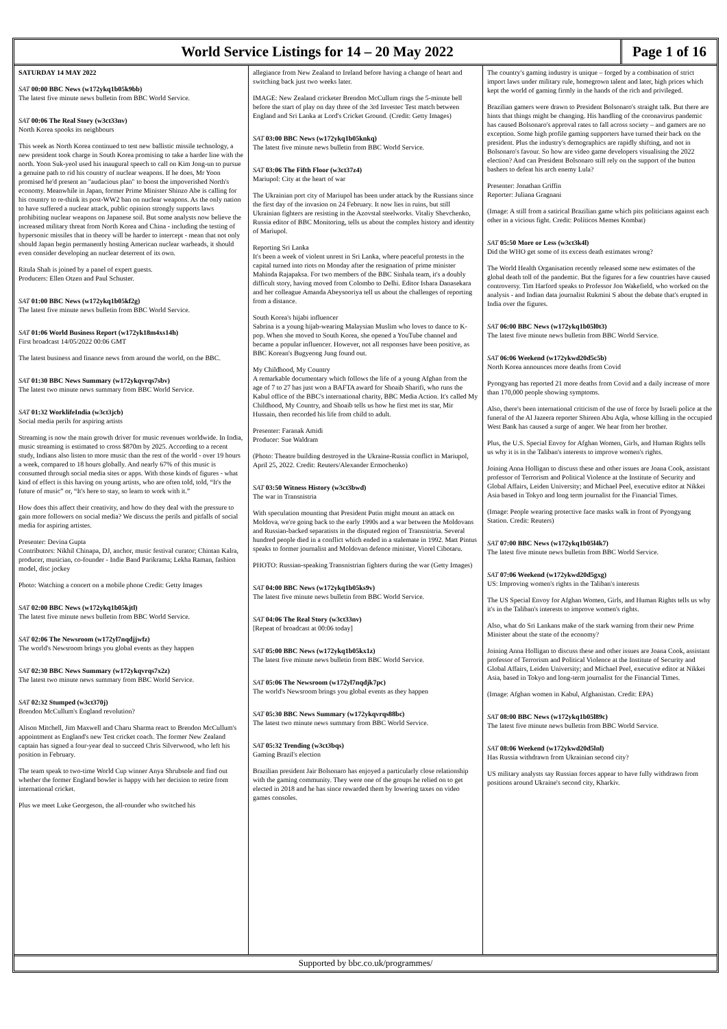World Service Listings for 14 – 20 May 2022
Page 1 of 16
SATURDAY 14 MAY 2022
SAT 00:00 BBC News (w172ykq1b05k9bb)
The latest five minute news bulletin from BBC World Service.
SAT 00:06 The Real Story (w3ct33nv)
North Korea spooks its neighbours
This week as North Korea continued to test new ballistic missile technology, a new president took charge in South Korea promising to take a harder line with the north. Yoon Suk-yeol used his inaugural speech to call on Kim Jong-un to pursue a genuine path to rid his country of nuclear weapons. If he does, Mr Yoon promised he'd present an "audacious plan" to boost the impoverished North's economy. Meanwhile in Japan, former Prime Minister Shinzo Abe is calling for his country to re-think its post-WW2 ban on nuclear weapons. As the only nation to have suffered a nuclear attack, public opinion strongly supports laws prohibiting nuclear weapons on Japanese soil. But some analysts now believe the increased military threat from North Korea and China - including the testing of hypersonic missiles that in theory will be harder to intercept - mean that not only should Japan begin permanently hosting American nuclear warheads, it should even consider developing an nuclear deterrent of its own.
Ritula Shah is joined by a panel of expert guests.
Producers: Ellen Otzen and Paul Schuster.
SAT 01:00 BBC News (w172ykq1b05kf2g)
The latest five minute news bulletin from BBC World Service.
SAT 01:06 World Business Report (w172yk18m4xs14h)
First broadcast 14/05/2022 00:06 GMT
The latest business and finance news from around the world, on the BBC.
SAT 01:30 BBC News Summary (w172ykqvrqs7sbv)
The latest two minute news summary from BBC World Service.
SAT 01:32 WorklifeIndia (w3ct3jcb)
Social media perils for aspiring artists
Streaming is now the main growth driver for music revenues worldwide. In India, music streaming is estimated to cross $870m by 2025. According to a recent study, Indians also listen to more music than the rest of the world - over 19 hours a week, compared to 18 hours globally. And nearly 67% of this music is consumed through social media sites or apps. With those kinds of figures - what kind of effect is this having on young artists, who are often told, told, “It's the future of music” or, “It's here to stay, so learn to work with it.”
How does this affect their creativity, and how do they deal with the pressure to gain more followers on social media? We discuss the perils and pitfalls of social media for aspiring artistes.
Presenter: Devina Gupta
Contributors: Nikhil Chinapa, DJ, anchor, music festival curator; Chintan Kalra, producer, musician, co-founder - Indie Band Parikrama; Lekha Raman, fashion model, disc jockey
Photo: Watching a concert on a mobile phone Credit: Getty Images
SAT 02:00 BBC News (w172ykq1b05kjtl)
The latest five minute news bulletin from BBC World Service.
SAT 02:06 The Newsroom (w172yl7nqdjjwfz)
The world's Newsroom brings you global events as they happen
SAT 02:30 BBC News Summary (w172ykqvrqs7x2z)
The latest two minute news summary from BBC World Service.
SAT 02:32 Stumped (w3ct370j)
Brendon McCullum's England revolution?
Alison Mitchell, Jim Maxwell and Charu Sharma react to Brendon McCullum's appointment as England's new Test cricket coach. The former New Zealand captain has signed a four-year deal to succeed Chris Silverwood, who left his position in February.
The team speak to two-time World Cup winner Anya Shrubsole and find out whether the former England bowler is happy with her decision to retire from international cricket.
Plus we meet Luke Georgeson, the all-rounder who switched his
allegiance from New Zealand to Ireland before having a change of heart and switching back just two weeks later.
IMAGE: New Zealand cricketer Brendon McCullum rings the 5-minute bell before the start of play on day three of the 3rd Investec Test match between England and Sri Lanka at Lord's Cricket Ground. (Credit: Getty Images)
SAT 03:00 BBC News (w172ykq1b05knkq)
The latest five minute news bulletin from BBC World Service.
SAT 03:06 The Fifth Floor (w3ct37z4)
Mariupol: City at the heart of war
The Ukrainian port city of Mariupol has been under attack by the Russians since the first day of the invasion on 24 February. It now lies in ruins, but still Ukrainian fighters are resisting in the Azovstal steelworks. Vitaliy Shevchenko, Russia editor of BBC Monitoring, tells us about the complex history and identity of Mariupol.
Reporting Sri Lanka
It's been a week of violent unrest in Sri Lanka, where peaceful protests in the capital turned into riots on Monday after the resignation of prime minister Mahinda Rajapaksa. For two members of the BBC Sinhala team, it's a doubly difficult story, having moved from Colombo to Delhi. Editor Ishara Danasekara and her colleague Amanda Abeysooriya tell us about the challenges of reporting from a distance.
South Korea's hijabi influencer
Sabrina is a young hijab-wearing Malaysian Muslim who loves to dance to K-pop. When she moved to South Korea, she opened a YouTube channel and became a popular influencer. However, not all responses have been positive, as BBC Korean's Bugyeong Jung found out.
My Childhood, My Country
A remarkable documentary which follows the life of a young Afghan from the age of 7 to 27 has just won a BAFTA award for Shoaib Sharifi, who runs the Kabul office of the BBC's international charity, BBC Media Action. It's called My Childhood, My Country, and Shoaib tells us how he first met its star, Mir Hussain, then recorded his life from child to adult.
Presenter: Faranak Amidi
Producer: Sue Waldram
(Photo: Theatre building destroyed in the Ukraine-Russia conflict in Mariupol, April 25, 2022. Credit: Reuters/Alexander Ermochenko)
SAT 03:50 Witness History (w3ct3bwd)
The war in Transnistria
With speculation mounting that President Putin might mount an attack on Moldova, we're going back to the early 1990s and a war between the Moldovans and Russian-backed separatists in the disputed region of Transnistria. Several hundred people died in a conflict which ended in a stalemate in 1992. Matt Pintus speaks to former journalist and Moldovan defence minister, Viorel Cibotaru.
PHOTO: Russian-speaking Transnistrian fighters during the war (Getty Images)
SAT 04:00 BBC News (w172ykq1b05ks9v)
The latest five minute news bulletin from BBC World Service.
SAT 04:06 The Real Story (w3ct33nv)
[Repeat of broadcast at 00:06 today]
SAT 05:00 BBC News (w172ykq1b05kx1z)
The latest five minute news bulletin from BBC World Service.
SAT 05:06 The Newsroom (w172yl7nqdjk7pc)
The world's Newsroom brings you global events as they happen
SAT 05:30 BBC News Summary (w172ykqvrqs88bc)
The latest two minute news summary from BBC World Service.
SAT 05:32 Trending (w3ct3bqs)
Gaming Brazil's election
Brazilian president Jair Bolsonaro has enjoyed a particularly close relationship with the gaming community. They were one of the groups he relied on to get elected in 2018 and he has since rewarded them by lowering taxes on video games consoles.
The country's gaming industry is unique – forged by a combination of strict import laws under military rule, homegrown talent and later, high prices which kept the world of gaming firmly in the hands of the rich and privileged.
Brazilian gamers were drawn to President Bolsonaro's straight talk. But there are hints that things might be changing. His handling of the coronavirus pandemic has caused Bolsonaro's approval rates to fall across society – and gamers are no exception. Some high profile gaming supporters have turned their back on the president. Plus the industry's demographics are rapidly shifting, and not in Bolsonaro's favour. So how are video game developers visualising the 2022 election? And can President Bolsonaro still rely on the support of the button bashers to defeat his arch enemy Lula?
Presenter: Jonathan Griffin
Reporter: Juliana Gragnani
(Image: A still from a satirical Brazilian game which pits politicians against each other in a vicious fight. Credit: Políticos Memes Kombat)
SAT 05:50 More or Less (w3ct3k4l)
Did the WHO get some of its excess death estimates wrong?
The World Health Organisation recently released some new estimates of the global death toll of the pandemic. But the figures for a few countries have caused controversy. Tim Harford speaks to Professor Jon Wakefield, who worked on the analysis - and Indian data journalist Rukmini S about the debate that's erupted in India over the figures.
SAT 06:00 BBC News (w172ykq1b05l0t3)
The latest five minute news bulletin from BBC World Service.
SAT 06:06 Weekend (w172ykwd20d5c5b)
North Korea announces more deaths from Covid
Pyongyang has reported 21 more deaths from Covid and a daily increase of more than 170,000 people showing symptoms.
Also, there's been international criticism of the use of force by Israeli police at the funeral of the Al Jazeera reporter Shireen Abu Aqla, whose killing in the occupied West Bank has caused a surge of anger. We hear from her brother.
Plus, the U.S. Special Envoy for Afghan Women, Girls, and Human Rights tells us why it is in the Taliban's interests to improve women's rights.
Joining Anna Holligan to discuss these and other issues are Joana Cook, assistant professor of Terrorism and Political Violence at the Institute of Security and Global Affairs, Leiden University; and Michael Peel, executive editor at Nikkei Asia based in Tokyo and long term journalist for the Financial Times.
(Image: People wearing protective face masks walk in front of Pyongyang Station. Credit: Reuters)
SAT 07:00 BBC News (w172ykq1b05l4k7)
The latest five minute news bulletin from BBC World Service.
SAT 07:06 Weekend (w172ykwd20d5gxg)
US: Improving women's rights in the Taliban's interests
The US Special Envoy for Afghan Women, Girls, and Human Rights tells us why it's in the Taliban's interests to improve women's rights.
Also, what do Sri Lankans make of the stark warning from their new Prime Minister about the state of the economy?
Joining Anna Holligan to discuss these and other issues are Joana Cook, assistant professor of Terrorism and Political Violence at the Institute of Security and Global Affairs, Leiden University; and Michael Peel, executive editor at Nikkei Asia, based in Tokyo and long-term journalist for the Financial Times.
(Image: Afghan women in Kabul, Afghanistan. Credit: EPA)
SAT 08:00 BBC News (w172ykq1b05l89c)
The latest five minute news bulletin from BBC World Service.
SAT 08:06 Weekend (w172ykwd20d5lnl)
Has Russia withdrawn from Ukrainian second city?
US military analysts say Russian forces appear to have fully withdrawn from positions around Ukraine's second city, Kharkiv.
Supported by bbc.co.uk/programmes/